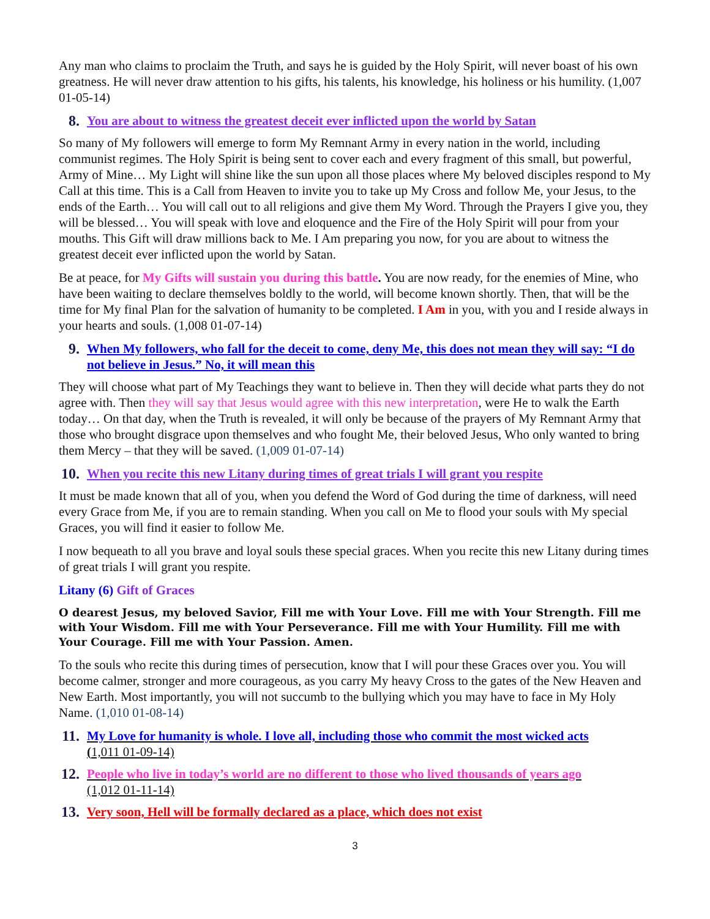Any man who claims to proclaim the Truth, and says he is guided by the Holy Spirit, will never boast of his own greatness. He will never draw attention to his gifts, his talents, his knowledge, his holiness or his humility. (1,007 01-05-14)
8. You are about to witness the greatest deceit ever inflicted upon the world by Satan
So many of My followers will emerge to form My Remnant Army in every nation in the world, including communist regimes. The Holy Spirit is being sent to cover each and every fragment of this small, but powerful, Army of Mine… My Light will shine like the sun upon all those places where My beloved disciples respond to My Call at this time. This is a Call from Heaven to invite you to take up My Cross and follow Me, your Jesus, to the ends of the Earth… You will call out to all religions and give them My Word. Through the Prayers I give you, they will be blessed… You will speak with love and eloquence and the Fire of the Holy Spirit will pour from your mouths. This Gift will draw millions back to Me. I Am preparing you now, for you are about to witness the greatest deceit ever inflicted upon the world by Satan.
Be at peace, for My Gifts will sustain you during this battle. You are now ready, for the enemies of Mine, who have been waiting to declare themselves boldly to the world, will become known shortly. Then, that will be the time for My final Plan for the salvation of humanity to be completed. I Am in you, with you and I reside always in your hearts and souls. (1,008 01-07-14)
9. When My followers, who fall for the deceit to come, deny Me, this does not mean they will say: “I do not believe in Jesus.” No, it will mean this
They will choose what part of My Teachings they want to believe in. Then they will decide what parts they do not agree with. Then they will say that Jesus would agree with this new interpretation, were He to walk the Earth today… On that day, when the Truth is revealed, it will only be because of the prayers of My Remnant Army that those who brought disgrace upon themselves and who fought Me, their beloved Jesus, Who only wanted to bring them Mercy – that they will be saved. (1,009 01-07-14)
10. When you recite this new Litany during times of great trials I will grant you respite
It must be made known that all of you, when you defend the Word of God during the time of darkness, will need every Grace from Me, if you are to remain standing. When you call on Me to flood your souls with My special Graces, you will find it easier to follow Me.
I now bequeath to all you brave and loyal souls these special graces. When you recite this new Litany during times of great trials I will grant you respite.
Litany (6) Gift of Graces
O dearest Jesus, my beloved Savior, Fill me with Your Love. Fill me with Your Strength. Fill me with Your Wisdom. Fill me with Your Perseverance. Fill me with Your Humility. Fill me with Your Courage. Fill me with Your Passion. Amen.
To the souls who recite this during times of persecution, know that I will pour these Graces over you. You will become calmer, stronger and more courageous, as you carry My heavy Cross to the gates of the New Heaven and New Earth. Most importantly, you will not succumb to the bullying which you may have to face in My Holy Name. (1,010 01-08-14)
11. My Love for humanity is whole. I love all, including those who commit the most wicked acts
(1,011 01-09-14)
12. People who live in today’s world are no different to those who lived thousands of years ago
(1,012 01-11-14)
13. Very soon, Hell will be formally declared as a place, which does not exist
3